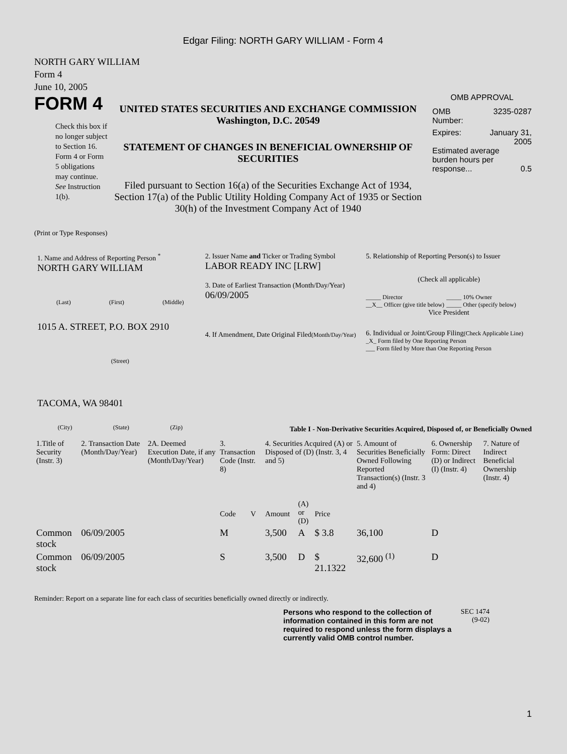Edgar Filing: NORTH GARY WILLIAM - Form 4
NORTH GARY WILLIAM
Form 4
June 10, 2005
FORM 4
Check this box if no longer subject to Section 16. Form 4 or Form 5 obligations may continue. See Instruction 1(b).
UNITED STATES SECURITIES AND EXCHANGE COMMISSION
Washington, D.C. 20549
STATEMENT OF CHANGES IN BENEFICIAL OWNERSHIP OF SECURITIES
Filed pursuant to Section 16(a) of the Securities Exchange Act of 1934, Section 17(a) of the Public Utility Holding Company Act of 1935 or Section 30(h) of the Investment Company Act of 1940
OMB APPROVAL
OMB
Number: 3235-0287
Expires: January 31,
2005
Estimated average burden hours per response... 0.5
(Print or Type Responses)
1. Name and Address of Reporting Person <sup>*</sup>
NORTH GARY WILLIAM
(Last) (First) (Middle)
1015 A. STREET, P.O. BOX 2910
(Street)
TACOMA, WA 98401
(City) (State) (Zip)
2. Issuer Name and Ticker or Trading Symbol
LABOR READY INC [LRW]
3. Date of Earliest Transaction (Month/Day/Year)
06/09/2005
4. If Amendment, Date Original Filed(Month/Day/Year)
5. Relationship of Reporting Person(s) to Issuer
(Check all applicable)
_____ Director
__X__ Officer (give title below) _____ 10% Owner
_____ Other (specify below)
Vice President
6. Individual or Joint/Group Filing(Check Applicable Line)
_X_ Form filed by One Reporting Person
___ Form filed by More than One Reporting Person
Table I - Non-Derivative Securities Acquired, Disposed of, or Beneficially Owned
| 1.Title of Security (Instr. 3) | 2. Transaction Date (Month/Day/Year) | 2A. Deemed Execution Date, if any (Month/Day/Year) | 3. Transaction Code (Instr. 8) | | 4. Securities Acquired (A) or Disposed of (D) (Instr. 3, 4 and 5) | | | 5. Amount of Securities Beneficially Owned Following Reported Transaction(s) (Instr. 3 and 4) | 6. Ownership Form: Direct (D) or Indirect (I) (Instr. 4) | 7. Nature of Indirect Beneficial Ownership (Instr. 4) |
| --- | --- | --- | --- | --- | --- | --- | --- | --- | --- | --- |
| | | | Code | V | Amount | (A) or (D) | Price | | | |
| Common stock | 06/09/2005 | | M | | 3,500 | A | $ 3.8 | 36,100 | D | |
| Common stock | 06/09/2005 | | S | | 3,500 | D | $ 21.1322 | 32,600 <sup>(1)</sup> | D | |
Reminder: Report on a separate line for each class of securities beneficially owned directly or indirectly.
Persons who respond to the collection of information contained in this form are not required to respond unless the form displays a currently valid OMB control number.
SEC 1474
(9-02)
1